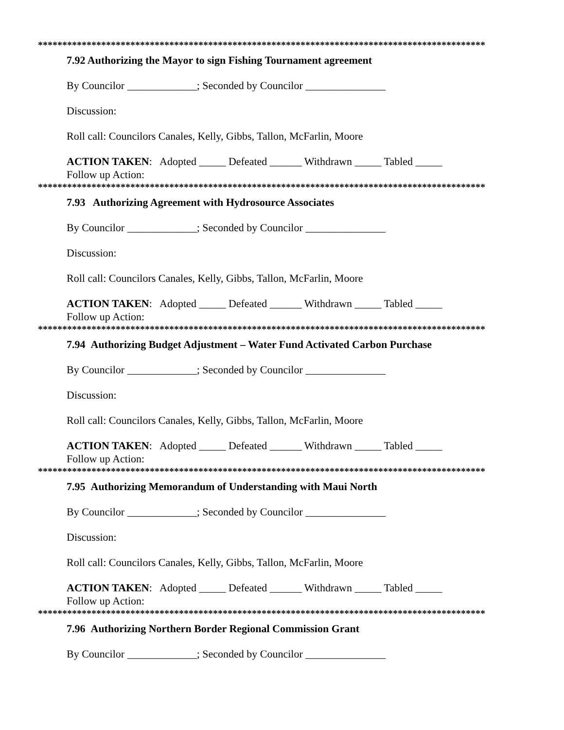********************************************************************************************
7.92 Authorizing the Mayor to sign Fishing Tournament agreement
By Councilor _____________; Seconded by Councilor _______________
Discussion:
Roll call: Councilors Canales, Kelly, Gibbs, Tallon, McFarlin, Moore
ACTION TAKEN: Adopted _____ Defeated ______ Withdrawn _____ Tabled _____
Follow up Action:
********************************************************************************************
7.93 Authorizing Agreement with Hydrosource Associates
By Councilor _____________; Seconded by Councilor _______________
Discussion:
Roll call: Councilors Canales, Kelly, Gibbs, Tallon, McFarlin, Moore
ACTION TAKEN: Adopted _____ Defeated ______ Withdrawn _____ Tabled _____
Follow up Action:
********************************************************************************************
7.94 Authorizing Budget Adjustment – Water Fund Activated Carbon Purchase
By Councilor _____________; Seconded by Councilor _______________
Discussion:
Roll call: Councilors Canales, Kelly, Gibbs, Tallon, McFarlin, Moore
ACTION TAKEN: Adopted _____ Defeated ______ Withdrawn _____ Tabled _____
Follow up Action:
********************************************************************************************
7.95 Authorizing Memorandum of Understanding with Maui North
By Councilor _____________; Seconded by Councilor _______________
Discussion:
Roll call: Councilors Canales, Kelly, Gibbs, Tallon, McFarlin, Moore
ACTION TAKEN: Adopted _____ Defeated ______ Withdrawn _____ Tabled _____
Follow up Action:
********************************************************************************************
7.96 Authorizing Northern Border Regional Commission Grant
By Councilor _____________; Seconded by Councilor _______________